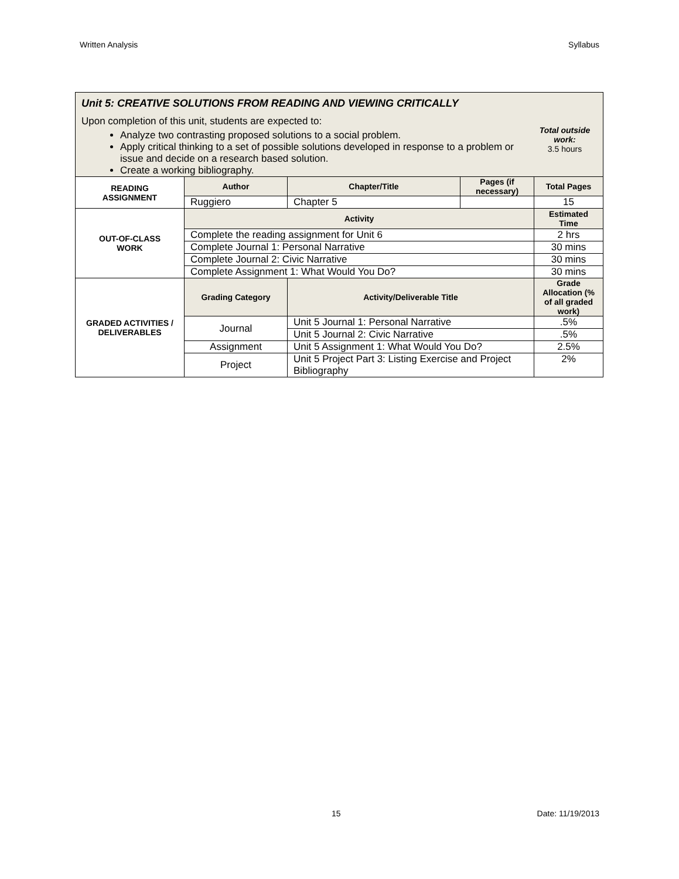Written Analysis Syllabus
| Unit 5: CREATIVE SOLUTIONS FROM READING AND VIEWING CRITICALLY Upon completion of this unit, students are expected to: Analyze two contrasting proposed solutions to a social problem. Apply critical thinking to a set of possible solutions developed in response to a problem or issue and decide on a research based solution. Create a working bibliography. Total outside work: 3.5 hours | | | | |
| READING ASSIGNMENT | Author | Chapter/Title | Pages (if necessary) | Total Pages |
| | Ruggiero | Chapter 5 | | 15 |
| OUT-OF-CLASS WORK | Activity | | | Estimated Time |
| | Complete the reading assignment for Unit 6 | | | 2 hrs |
| | Complete Journal 1: Personal Narrative | | | 30 mins |
| | Complete Journal 2: Civic Narrative | | | 30 mins |
| | Complete Assignment 1: What Would You Do? | | | 30 mins |
| GRADED ACTIVITIES / DELIVERABLES | Grading Category | Activity/Deliverable Title | | Grade Allocation (% of all graded work) |
| | Journal | Unit 5 Journal 1: Personal Narrative | | .5% |
| | | Unit 5 Journal 2: Civic Narrative | | .5% |
| | Assignment | Unit 5 Assignment 1: What Would You Do? | | 2.5% |
| | Project | Unit 5 Project Part 3: Listing Exercise and Project Bibliography | | 2% |
15 Date: 11/19/2013